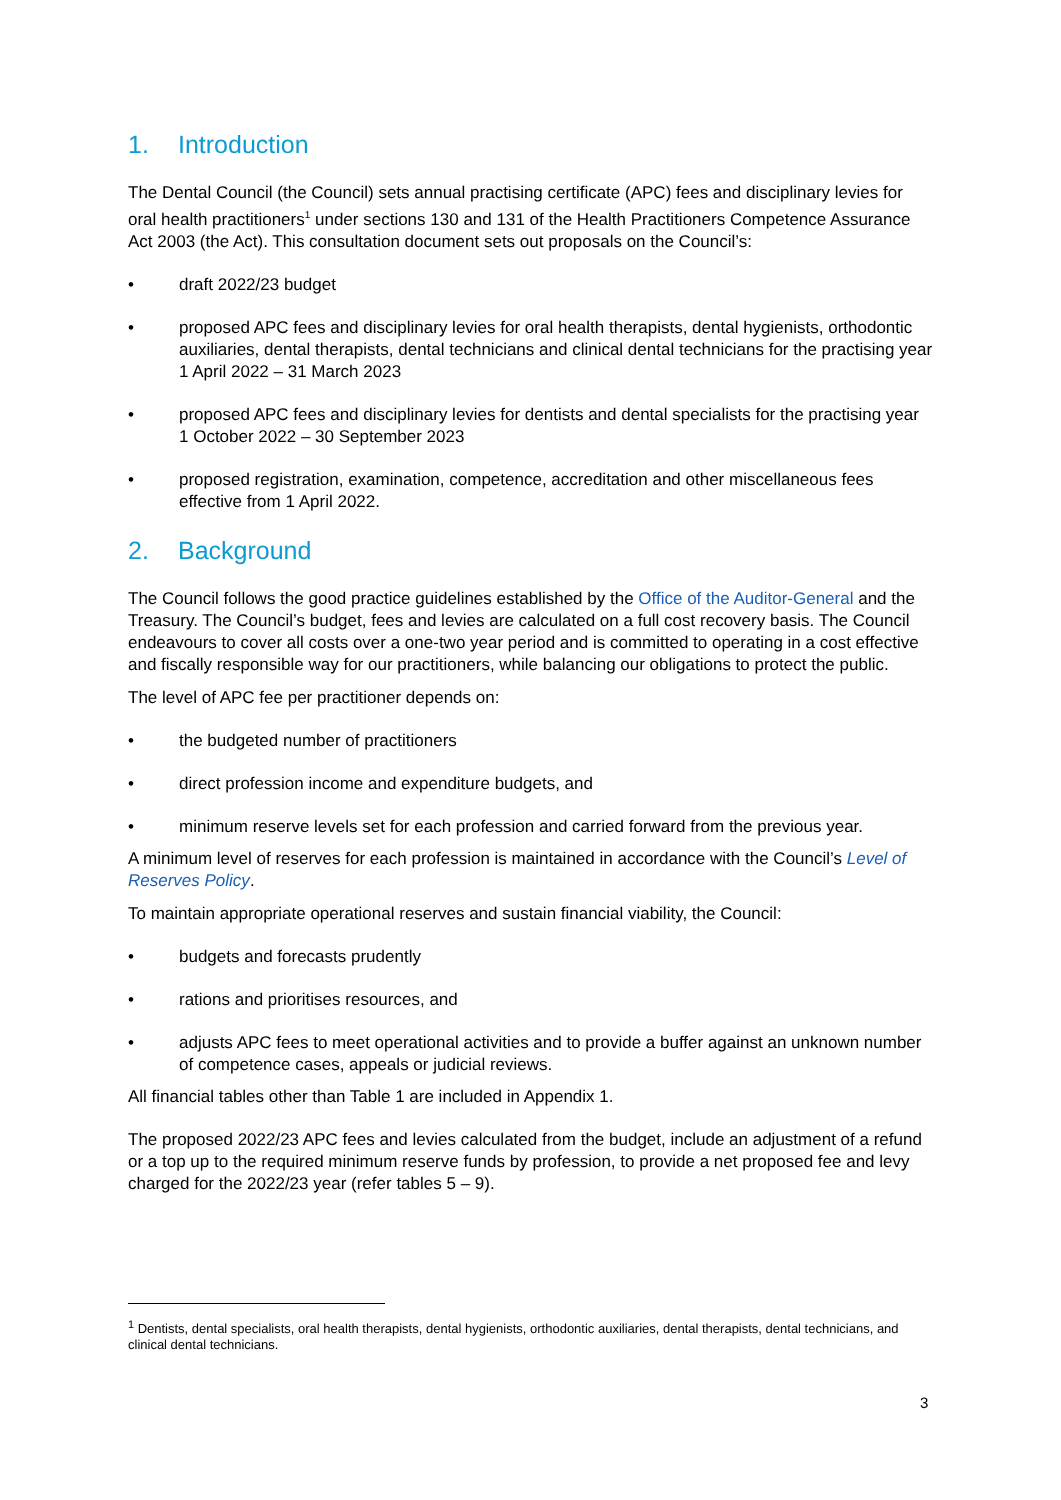1. Introduction
The Dental Council (the Council) sets annual practising certificate (APC) fees and disciplinary levies for oral health practitioners<sup>1</sup> under sections 130 and 131 of the Health Practitioners Competence Assurance Act 2003 (the Act). This consultation document sets out proposals on the Council’s:
• draft 2022/23 budget
• proposed APC fees and disciplinary levies for oral health therapists, dental hygienists, orthodontic auxiliaries, dental therapists, dental technicians and clinical dental technicians for the practising year 1 April 2022 – 31 March 2023
• proposed APC fees and disciplinary levies for dentists and dental specialists for the practising year 1 October 2022 – 30 September 2023
• proposed registration, examination, competence, accreditation and other miscellaneous fees effective from 1 April 2022.
2. Background
The Council follows the good practice guidelines established by the Office of the Auditor-General and the Treasury. The Council’s budget, fees and levies are calculated on a full cost recovery basis. The Council endeavours to cover all costs over a one-two year period and is committed to operating in a cost effective and fiscally responsible way for our practitioners, while balancing our obligations to protect the public.
The level of APC fee per practitioner depends on:
• the budgeted number of practitioners
• direct profession income and expenditure budgets, and
• minimum reserve levels set for each profession and carried forward from the previous year.
A minimum level of reserves for each profession is maintained in accordance with the Council’s Level of Reserves Policy.
To maintain appropriate operational reserves and sustain financial viability, the Council:
• budgets and forecasts prudently
• rations and prioritises resources, and
• adjusts APC fees to meet operational activities and to provide a buffer against an unknown number of competence cases, appeals or judicial reviews.
All financial tables other than Table 1 are included in Appendix 1.
The proposed 2022/23 APC fees and levies calculated from the budget, include an adjustment of a refund or a top up to the required minimum reserve funds by profession, to provide a net proposed fee and levy charged for the 2022/23 year (refer tables 5 – 9).
<sup>1</sup> Dentists, dental specialists, oral health therapists, dental hygienists, orthodontic auxiliaries, dental therapists, dental technicians, and clinical dental technicians.
3